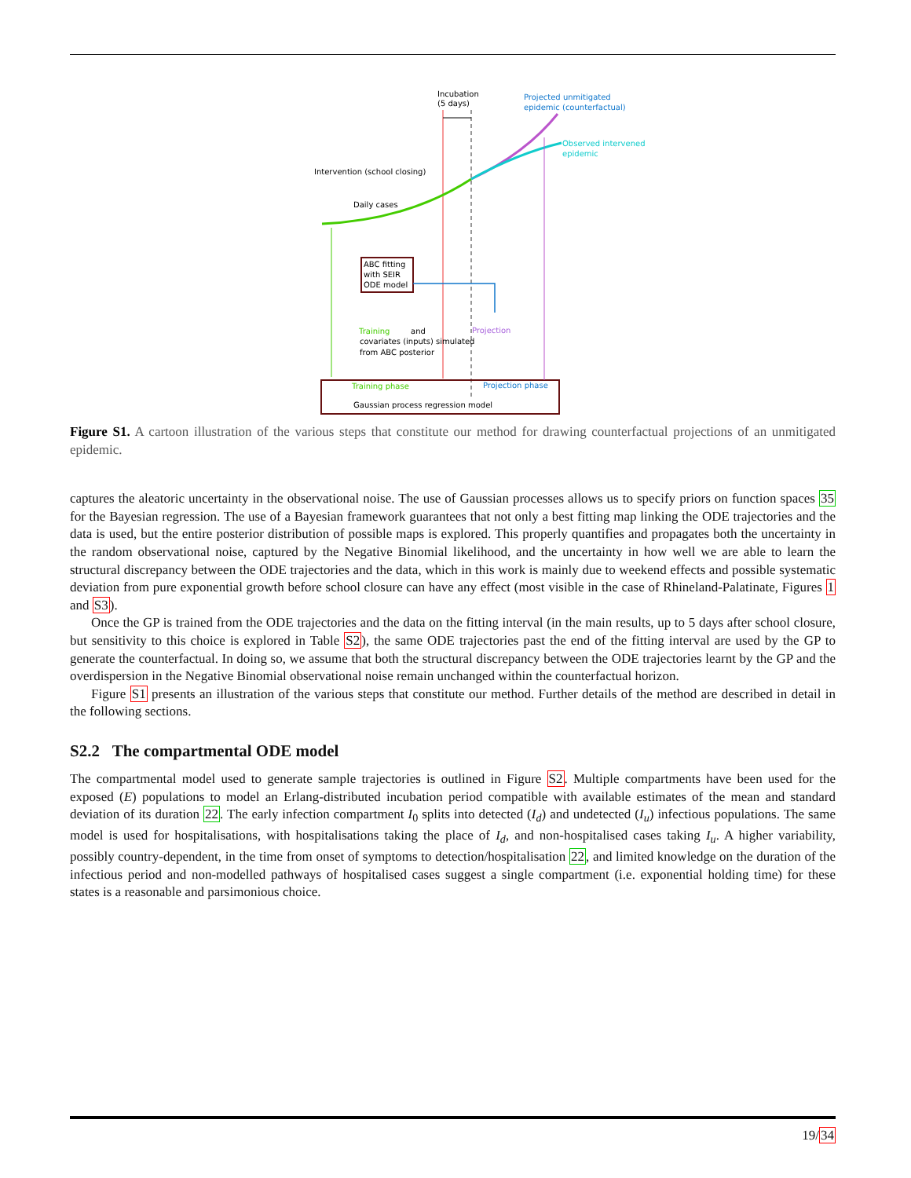Incubation
(5 days)
Projected unmitigated
epidemic (counterfactual)
Observed intervened
epidemic
Intervention (school closing)
Daily cases
ABC fitting
with SEIR
ODE model
Training
and
Projection
covariates (inputs) simulated
from ABC posterior
Training phase
Projection phase
Gaussian process regression model
Figure S1. A cartoon illustration of the various steps that constitute our method for drawing counterfactual projections of an unmitigated epidemic.
captures the aleatoric uncertainty in the observational noise. The use of Gaussian processes allows us to specify priors on function spaces 35 for the Bayesian regression. The use of a Bayesian framework guarantees that not only a best fitting map linking the ODE trajectories and the data is used, but the entire posterior distribution of possible maps is explored. This properly quantifies and propagates both the uncertainty in the random observational noise, captured by the Negative Binomial likelihood, and the uncertainty in how well we are able to learn the structural discrepancy between the ODE trajectories and the data, which in this work is mainly due to weekend effects and possible systematic deviation from pure exponential growth before school closure can have any effect (most visible in the case of Rhineland-Palatinate, Figures 1 and S3).
Once the GP is trained from the ODE trajectories and the data on the fitting interval (in the main results, up to 5 days after school closure, but sensitivity to this choice is explored in Table S2), the same ODE trajectories past the end of the fitting interval are used by the GP to generate the counterfactual. In doing so, we assume that both the structural discrepancy between the ODE trajectories learnt by the GP and the overdispersion in the Negative Binomial observational noise remain unchanged within the counterfactual horizon.
Figure S1 presents an illustration of the various steps that constitute our method. Further details of the method are described in detail in the following sections.
S2.2 The compartmental ODE model
The compartmental model used to generate sample trajectories is outlined in Figure S2. Multiple compartments have been used for the exposed (E) populations to model an Erlang-distributed incubation period compatible with available estimates of the mean and standard deviation of its duration 22. The early infection compartment I<sub>0</sub> splits into detected (I<sub>d</sub>) and undetected (I<sub>u</sub>) infectious populations. The same model is used for hospitalisations, with hospitalisations taking the place of I<sub>d</sub>, and non-hospitalised cases taking I<sub>u</sub>. A higher variability, possibly country-dependent, in the time from onset of symptoms to detection/hospitalisation 22, and limited knowledge on the duration of the infectious period and non-modelled pathways of hospitalised cases suggest a single compartment (i.e. exponential holding time) for these states is a reasonable and parsimonious choice.
19/34